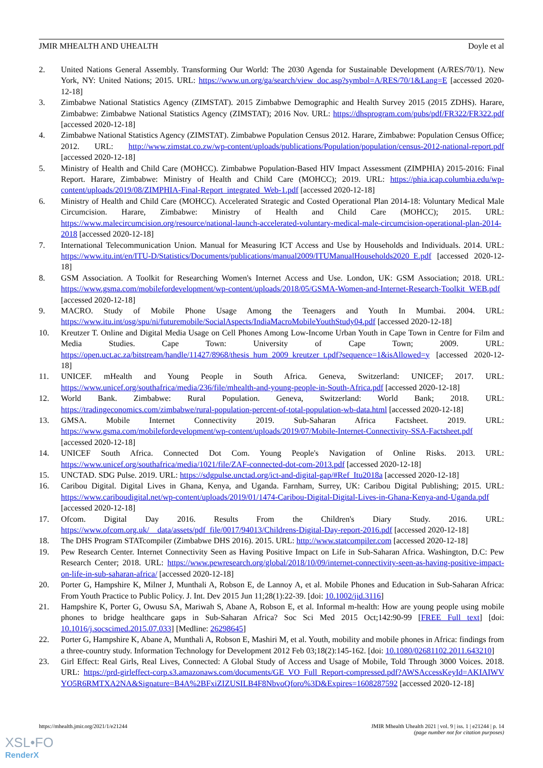JMIR MHEALTH AND UHEALTH Doyle et al
2. United Nations General Assembly. Transforming Our World: The 2030 Agenda for Sustainable Development (A/RES/70/1). New York, NY: United Nations; 2015. URL: https://www.un.org/ga/search/view_doc.asp?symbol=A/RES/70/1&Lang=E [accessed 2020-12-18]
3. Zimbabwe National Statistics Agency (ZIMSTAT). 2015 Zimbabwe Demographic and Health Survey 2015 (2015 ZDHS). Harare, Zimbabwe: Zimbabwe National Statistics Agency (ZIMSTAT); 2016 Nov. URL: https://dhsprogram.com/pubs/pdf/FR322/FR322.pdf [accessed 2020-12-18]
4. Zimbabwe National Statistics Agency (ZIMSTAT). Zimbabwe Population Census 2012. Harare, Zimbabwe: Population Census Office; 2012. URL: http://www.zimstat.co.zw/wp-content/uploads/publications/Population/population/census-2012-national-report.pdf [accessed 2020-12-18]
5. Ministry of Health and Child Care (MOHCC). Zimbabwe Population-Based HIV Impact Assessment (ZIMPHIA) 2015-2016: Final Report. Harare, Zimbabwe: Ministry of Health and Child Care (MOHCC); 2019. URL: https://phia.icap.columbia.edu/wp-content/uploads/2019/08/ZIMPHIA-Final-Report_integrated_Web-1.pdf [accessed 2020-12-18]
6. Ministry of Health and Child Care (MOHCC). Accelerated Strategic and Costed Operational Plan 2014-18: Voluntary Medical Male Circumcision. Harare, Zimbabwe: Ministry of Health and Child Care (MOHCC); 2015. URL: https://www.malecircumcision.org/resource/national-launch-accelerated-voluntary-medical-male-circumcision-operational-plan-2014-2018 [accessed 2020-12-18]
7. International Telecommunication Union. Manual for Measuring ICT Access and Use by Households and Individuals. 2014. URL: https://www.itu.int/en/ITU-D/Statistics/Documents/publications/manual2009/ITUManualHouseholds2020_E.pdf [accessed 2020-12-18]
8. GSM Association. A Toolkit for Researching Women's Internet Access and Use. London, UK: GSM Association; 2018. URL: https://www.gsma.com/mobilefordevelopment/wp-content/uploads/2018/05/GSMA-Women-and-Internet-Research-Toolkit_WEB.pdf [accessed 2020-12-18]
9. MACRO. Study of Mobile Phone Usage Among the Teenagers and Youth In Mumbai. 2004. URL: https://www.itu.int/osg/spu/ni/futuremobile/SocialAspects/IndiaMacroMobileYouthStudy04.pdf [accessed 2020-12-18]
10. Kreutzer T. Online and Digital Media Usage on Cell Phones Among Low-Income Urban Youth in Cape Town in Centre for Film and Media Studies. Cape Town: University of Cape Town; 2009. URL: https://open.uct.ac.za/bitstream/handle/11427/8968/thesis_hum_2009_kreutzer_t.pdf?sequence=1&isAllowed=y [accessed 2020-12-18]
11. UNICEF. mHealth and Young People in South Africa. Geneva, Switzerland: UNICEF; 2017. URL: https://www.unicef.org/southafrica/media/236/file/mhealth-and-young-people-in-South-Africa.pdf [accessed 2020-12-18]
12. World Bank. Zimbabwe: Rural Population. Geneva, Switzerland: World Bank; 2018. URL: https://tradingeconomics.com/zimbabwe/rural-population-percent-of-total-population-wb-data.html [accessed 2020-12-18]
13. GMSA. Mobile Internet Connectivity 2019. Sub-Saharan Africa Factsheet. 2019. URL: https://www.gsma.com/mobilefordevelopment/wp-content/uploads/2019/07/Mobile-Internet-Connectivity-SSA-Factsheet.pdf [accessed 2020-12-18]
14. UNICEF South Africa. Connected Dot Com. Young People's Navigation of Online Risks. 2013. URL: https://www.unicef.org/southafrica/media/1021/file/ZAF-connected-dot-com-2013.pdf [accessed 2020-12-18]
15. UNCTAD. SDG Pulse. 2019. URL: https://sdgpulse.unctad.org/ict-and-digital-gap/#Ref_Itu2018a [accessed 2020-12-18]
16. Caribou Digital. Digital Lives in Ghana, Kenya, and Uganda. Farnham, Surrey, UK: Caribou Digital Publishing; 2015. URL: https://www.cariboudigital.net/wp-content/uploads/2019/01/1474-Caribou-Digital-Digital-Lives-in-Ghana-Kenya-and-Uganda.pdf [accessed 2020-12-18]
17. Ofcom. Digital Day 2016. Results From the Children's Diary Study. 2016. URL: https://www.ofcom.org.uk/__data/assets/pdf_file/0017/94013/Childrens-Digital-Day-report-2016.pdf [accessed 2020-12-18]
18. The DHS Program STATcompiler (Zimbabwe DHS 2016). 2015. URL: http://www.statcompiler.com [accessed 2020-12-18]
19. Pew Research Center. Internet Connectivity Seen as Having Positive Impact on Life in Sub-Saharan Africa. Washington, D.C: Pew Research Center; 2018. URL: https://www.pewresearch.org/global/2018/10/09/internet-connectivity-seen-as-having-positive-impact-on-life-in-sub-saharan-africa/ [accessed 2020-12-18]
20. Porter G, Hampshire K, Milner J, Munthali A, Robson E, de Lannoy A, et al. Mobile Phones and Education in Sub-Saharan Africa: From Youth Practice to Public Policy. J. Int. Dev 2015 Jun 11;28(1):22-39. [doi: 10.1002/jid.3116]
21. Hampshire K, Porter G, Owusu SA, Mariwah S, Abane A, Robson E, et al. Informal m-health: How are young people using mobile phones to bridge healthcare gaps in Sub-Saharan Africa? Soc Sci Med 2015 Oct;142:90-99 [FREE Full text] [doi: 10.1016/j.socscimed.2015.07.033] [Medline: 26298645]
22. Porter G, Hampshire K, Abane A, Munthali A, Robson E, Mashiri M, et al. Youth, mobility and mobile phones in Africa: findings from a three-country study. Information Technology for Development 2012 Feb 03;18(2):145-162. [doi: 10.1080/02681102.2011.643210]
23. Girl Effect: Real Girls, Real Lives, Connected: A Global Study of Access and Usage of Mobile, Told Through 3000 Voices. 2018. URL: https://prd-girleffect-corp.s3.amazonaws.com/documents/GE_VO_Full_Report-compressed.pdf?AWSAccessKeyId=AKIAIWVYO5R6RMTXA2NA&Signature=B4A%2BFxiZIZUSILB4F8NbvoQforo%3D&Expires=1608287592 [accessed 2020-12-18]
https://mhealth.jmir.org/2021/1/e21244 JMIR Mhealth Uhealth 2021 | vol. 9 | iss. 1 | e21244 | p. 14
(page number not for citation purposes)
XSL•FO
RenderX